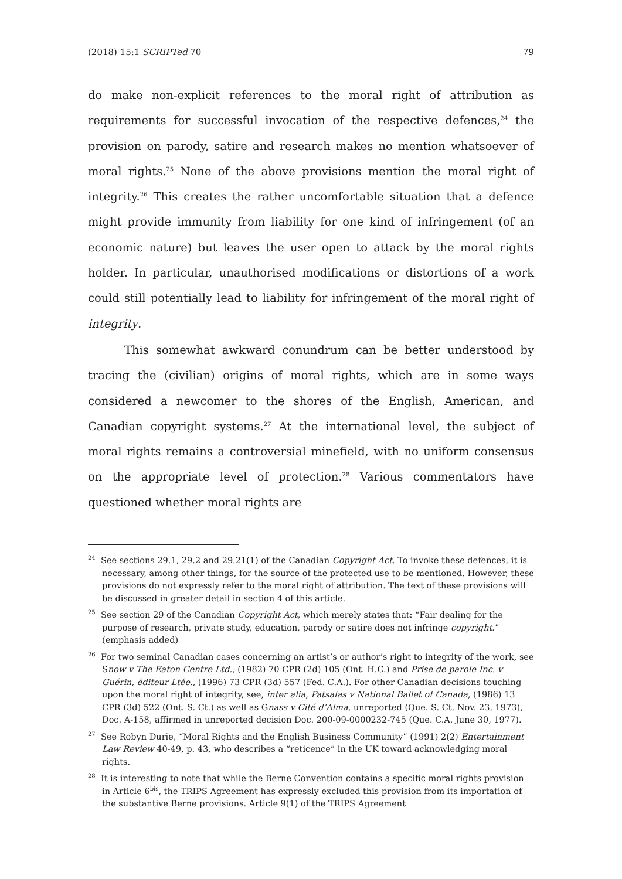(2018) 15:1 SCRIPTed 70 79
do make non-explicit references to the moral right of attribution as requirements for successful invocation of the respective defences,<sup>24</sup> the provision on parody, satire and research makes no mention whatsoever of moral rights.<sup>25</sup> None of the above provisions mention the moral right of integrity.<sup>26</sup> This creates the rather uncomfortable situation that a defence might provide immunity from liability for one kind of infringement (of an economic nature) but leaves the user open to attack by the moral rights holder. In particular, unauthorised modifications or distortions of a work could still potentially lead to liability for infringement of the moral right of integrity.
This somewhat awkward conundrum can be better understood by tracing the (civilian) origins of moral rights, which are in some ways considered a newcomer to the shores of the English, American, and Canadian copyright systems.<sup>27</sup> At the international level, the subject of moral rights remains a controversial minefield, with no uniform consensus on the appropriate level of protection.<sup>28</sup> Various commentators have questioned whether moral rights are
<sup>24</sup> See sections 29.1, 29.2 and 29.21(1) of the Canadian Copyright Act. To invoke these defences, it is necessary, among other things, for the source of the protected use to be mentioned. However, these provisions do not expressly refer to the moral right of attribution. The text of these provisions will be discussed in greater detail in section 4 of this article.
<sup>25</sup> See section 29 of the Canadian Copyright Act, which merely states that: “Fair dealing for the purpose of research, private study, education, parody or satire does not infringe copyright.” (emphasis added)
<sup>26</sup> For two seminal Canadian cases concerning an artist’s or author’s right to integrity of the work, see Snow v The Eaton Centre Ltd., (1982) 70 CPR (2d) 105 (Ont. H.C.) and Prise de parole Inc. v Guérin, éditeur Ltée., (1996) 73 CPR (3d) 557 (Fed. C.A.). For other Canadian decisions touching upon the moral right of integrity, see, inter alia, Patsalas v National Ballet of Canada, (1986) 13 CPR (3d) 522 (Ont. S. Ct.) as well as Gnass v Cité d’Alma, unreported (Que. S. Ct. Nov. 23, 1973), Doc. A-158, affirmed in unreported decision Doc. 200-09-0000232-745 (Que. C.A. June 30, 1977).
<sup>27</sup> See Robyn Durie, “Moral Rights and the English Business Community” (1991) 2(2) Entertainment Law Review 40-49, p. 43, who describes a “reticence” in the UK toward acknowledging moral rights.
<sup>28</sup> It is interesting to note that while the Berne Convention contains a specific moral rights provision in Article 6<sup>bis</sup>, the TRIPS Agreement has expressly excluded this provision from its importation of the substantive Berne provisions. Article 9(1) of the TRIPS Agreement